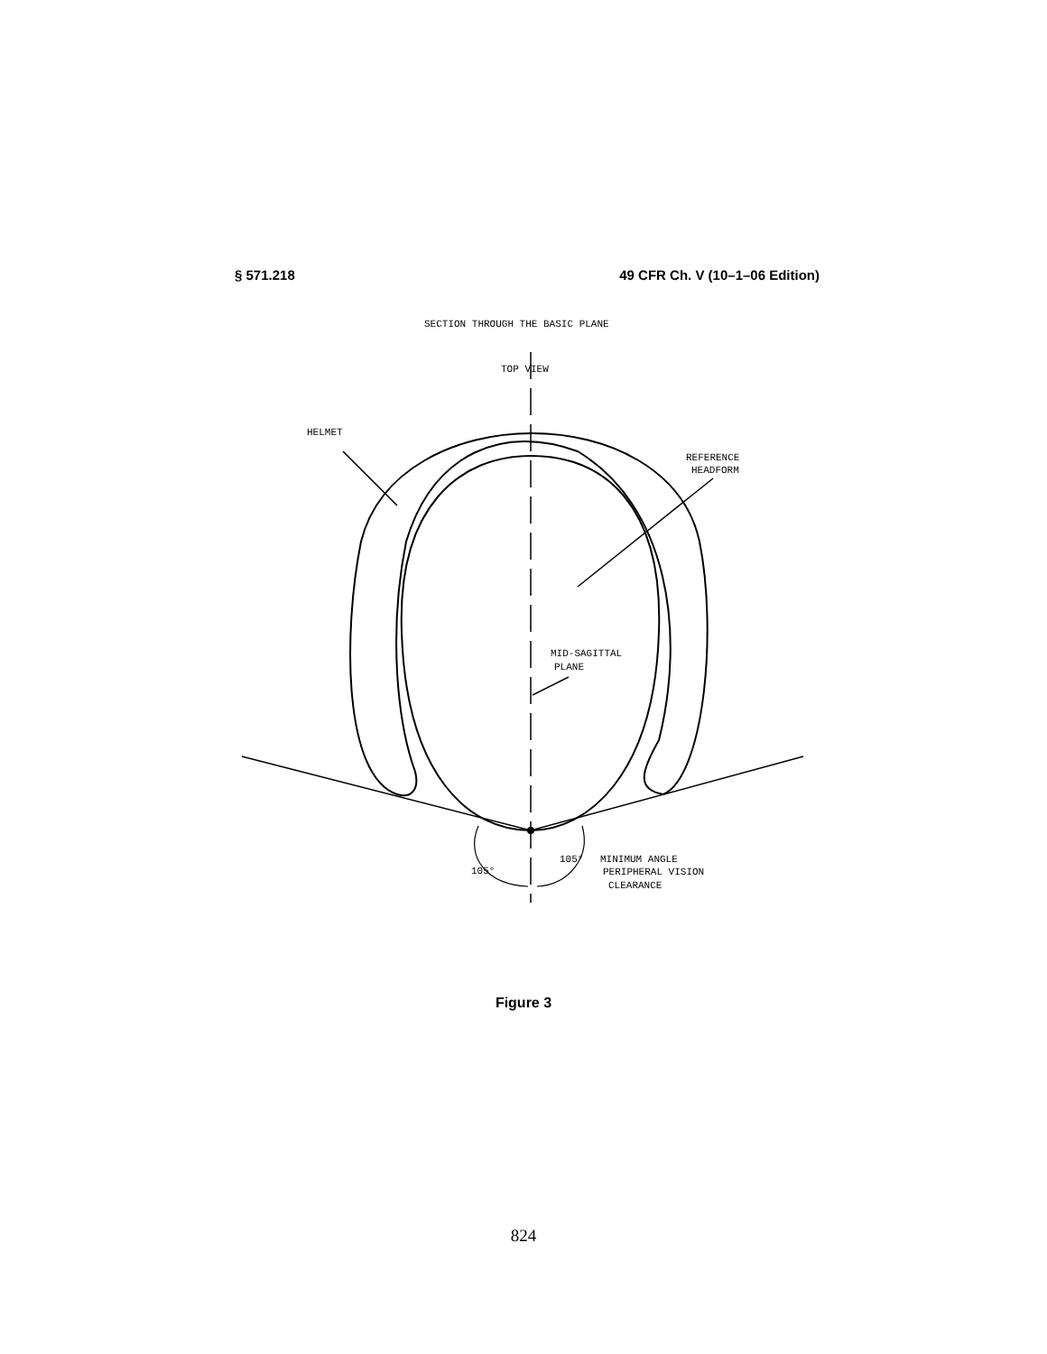§ 571.218 49 CFR Ch. V (10–1–06 Edition)
SECTION THROUGH THE BASIC PLANE
TOP VIEW
HELMET
REFERENCE
HEADFORM
MID-SAGITTAL
PLANE
105°
105°
MINIMUM ANGLE
PERIPHERAL VISION
CLEARANCE
Figure 3
824